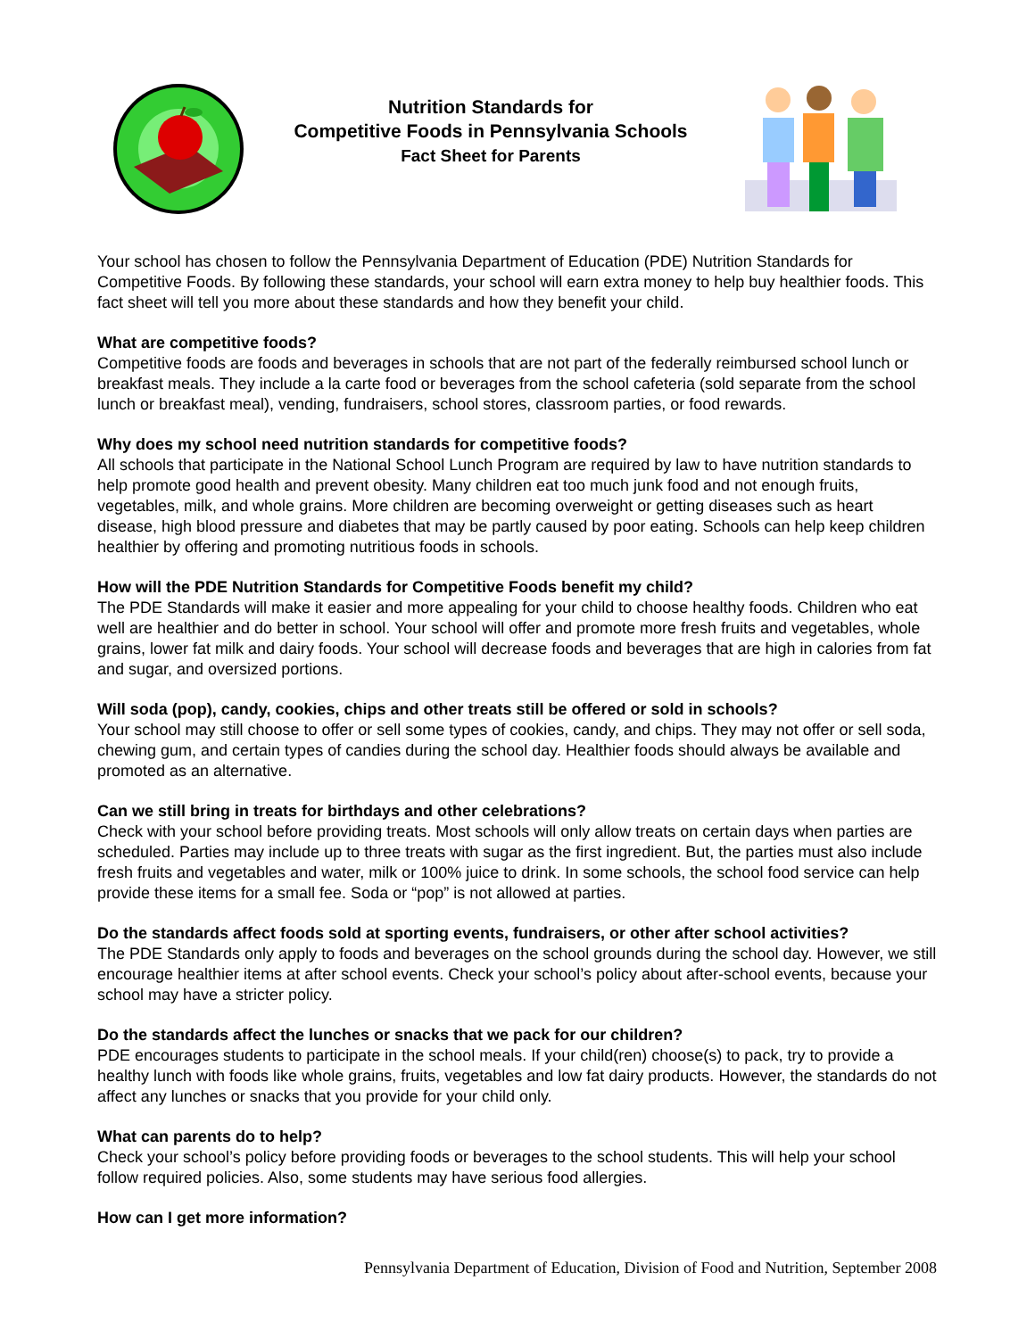Nutrition Standards for
Competitive Foods in Pennsylvania Schools
Fact Sheet for Parents
Your school has chosen to follow the Pennsylvania Department of Education (PDE) Nutrition Standards for Competitive Foods. By following these standards, your school will earn extra money to help buy healthier foods. This fact sheet will tell you more about these standards and how they benefit your child.
What are competitive foods?
Competitive foods are foods and beverages in schools that are not part of the federally reimbursed school lunch or breakfast meals. They include a la carte food or beverages from the school cafeteria (sold separate from the school lunch or breakfast meal), vending, fundraisers, school stores, classroom parties, or food rewards.
Why does my school need nutrition standards for competitive foods?
All schools that participate in the National School Lunch Program are required by law to have nutrition standards to help promote good health and prevent obesity. Many children eat too much junk food and not enough fruits, vegetables, milk, and whole grains. More children are becoming overweight or getting diseases such as heart disease, high blood pressure and diabetes that may be partly caused by poor eating. Schools can help keep children healthier by offering and promoting nutritious foods in schools.
How will the PDE Nutrition Standards for Competitive Foods benefit my child?
The PDE Standards will make it easier and more appealing for your child to choose healthy foods. Children who eat well are healthier and do better in school. Your school will offer and promote more fresh fruits and vegetables, whole grains, lower fat milk and dairy foods. Your school will decrease foods and beverages that are high in calories from fat and sugar, and oversized portions.
Will soda (pop), candy, cookies, chips and other treats still be offered or sold in schools?
Your school may still choose to offer or sell some types of cookies, candy, and chips. They may not offer or sell soda, chewing gum, and certain types of candies during the school day. Healthier foods should always be available and promoted as an alternative.
Can we still bring in treats for birthdays and other celebrations?
Check with your school before providing treats. Most schools will only allow treats on certain days when parties are scheduled. Parties may include up to three treats with sugar as the first ingredient. But, the parties must also include fresh fruits and vegetables and water, milk or 100% juice to drink. In some schools, the school food service can help provide these items for a small fee. Soda or “pop” is not allowed at parties.
Do the standards affect foods sold at sporting events, fundraisers, or other after school activities?
The PDE Standards only apply to foods and beverages on the school grounds during the school day. However, we still encourage healthier items at after school events. Check your school’s policy about after-school events, because your school may have a stricter policy.
Do the standards affect the lunches or snacks that we pack for our children?
PDE encourages students to participate in the school meals. If your child(ren) choose(s) to pack, try to provide a healthy lunch with foods like whole grains, fruits, vegetables and low fat dairy products. However, the standards do not affect any lunches or snacks that you provide for your child only.
What can parents do to help?
Check your school’s policy before providing foods or beverages to the school students. This will help your school follow required policies. Also, some students may have serious food allergies.
How can I get more information?
Pennsylvania Department of Education, Division of Food and Nutrition, September 2008